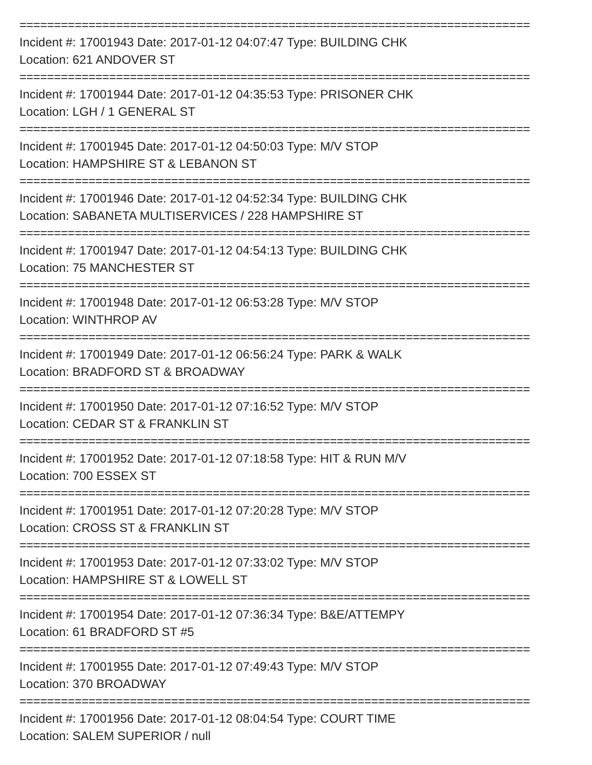==========================================================================
Incident #: 17001943 Date: 2017-01-12 04:07:47 Type: BUILDING CHK
Location: 621 ANDOVER ST
==========================================================================
Incident #: 17001944 Date: 2017-01-12 04:35:53 Type: PRISONER CHK
Location: LGH / 1 GENERAL ST
==========================================================================
Incident #: 17001945 Date: 2017-01-12 04:50:03 Type: M/V STOP
Location: HAMPSHIRE ST & LEBANON ST
==========================================================================
Incident #: 17001946 Date: 2017-01-12 04:52:34 Type: BUILDING CHK
Location: SABANETA MULTISERVICES / 228 HAMPSHIRE ST
==========================================================================
Incident #: 17001947 Date: 2017-01-12 04:54:13 Type: BUILDING CHK
Location: 75 MANCHESTER ST
==========================================================================
Incident #: 17001948 Date: 2017-01-12 06:53:28 Type: M/V STOP
Location: WINTHROP AV
==========================================================================
Incident #: 17001949 Date: 2017-01-12 06:56:24 Type: PARK & WALK
Location: BRADFORD ST & BROADWAY
==========================================================================
Incident #: 17001950 Date: 2017-01-12 07:16:52 Type: M/V STOP
Location: CEDAR ST & FRANKLIN ST
==========================================================================
Incident #: 17001952 Date: 2017-01-12 07:18:58 Type: HIT & RUN M/V
Location: 700 ESSEX ST
==========================================================================
Incident #: 17001951 Date: 2017-01-12 07:20:28 Type: M/V STOP
Location: CROSS ST & FRANKLIN ST
==========================================================================
Incident #: 17001953 Date: 2017-01-12 07:33:02 Type: M/V STOP
Location: HAMPSHIRE ST & LOWELL ST
==========================================================================
Incident #: 17001954 Date: 2017-01-12 07:36:34 Type: B&E/ATTEMPY
Location: 61 BRADFORD ST #5
==========================================================================
Incident #: 17001955 Date: 2017-01-12 07:49:43 Type: M/V STOP
Location: 370 BROADWAY
==========================================================================
Incident #: 17001956 Date: 2017-01-12 08:04:54 Type: COURT TIME
Location: SALEM SUPERIOR / null